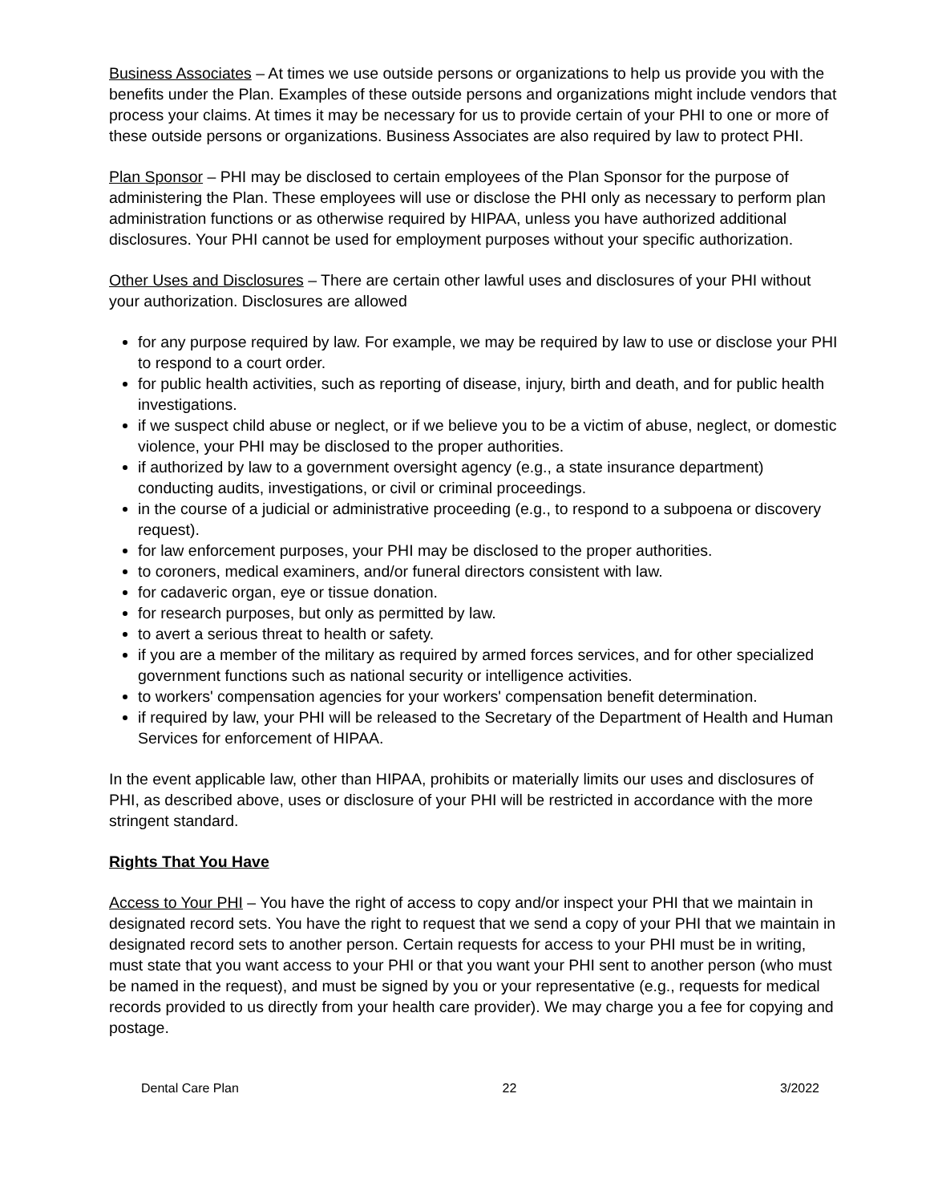Business Associates – At times we use outside persons or organizations to help us provide you with the benefits under the Plan. Examples of these outside persons and organizations might include vendors that process your claims. At times it may be necessary for us to provide certain of your PHI to one or more of these outside persons or organizations. Business Associates are also required by law to protect PHI.
Plan Sponsor – PHI may be disclosed to certain employees of the Plan Sponsor for the purpose of administering the Plan. These employees will use or disclose the PHI only as necessary to perform plan administration functions or as otherwise required by HIPAA, unless you have authorized additional disclosures. Your PHI cannot be used for employment purposes without your specific authorization.
Other Uses and Disclosures – There are certain other lawful uses and disclosures of your PHI without your authorization. Disclosures are allowed
for any purpose required by law. For example, we may be required by law to use or disclose your PHI to respond to a court order.
for public health activities, such as reporting of disease, injury, birth and death, and for public health investigations.
if we suspect child abuse or neglect, or if we believe you to be a victim of abuse, neglect, or domestic violence, your PHI may be disclosed to the proper authorities.
if authorized by law to a government oversight agency (e.g., a state insurance department) conducting audits, investigations, or civil or criminal proceedings.
in the course of a judicial or administrative proceeding (e.g., to respond to a subpoena or discovery request).
for law enforcement purposes, your PHI may be disclosed to the proper authorities.
to coroners, medical examiners, and/or funeral directors consistent with law.
for cadaveric organ, eye or tissue donation.
for research purposes, but only as permitted by law.
to avert a serious threat to health or safety.
if you are a member of the military as required by armed forces services, and for other specialized government functions such as national security or intelligence activities.
to workers' compensation agencies for your workers' compensation benefit determination.
if required by law, your PHI will be released to the Secretary of the Department of Health and Human Services for enforcement of HIPAA.
In the event applicable law, other than HIPAA, prohibits or materially limits our uses and disclosures of PHI, as described above, uses or disclosure of your PHI will be restricted in accordance with the more stringent standard.
Rights That You Have
Access to Your PHI – You have the right of access to copy and/or inspect your PHI that we maintain in designated record sets. You have the right to request that we send a copy of your PHI that we maintain in designated record sets to another person. Certain requests for access to your PHI must be in writing, must state that you want access to your PHI or that you want your PHI sent to another person (who must be named in the request), and must be signed by you or your representative (e.g., requests for medical records provided to us directly from your health care provider). We may charge you a fee for copying and postage.
Dental Care Plan 22 3/2022